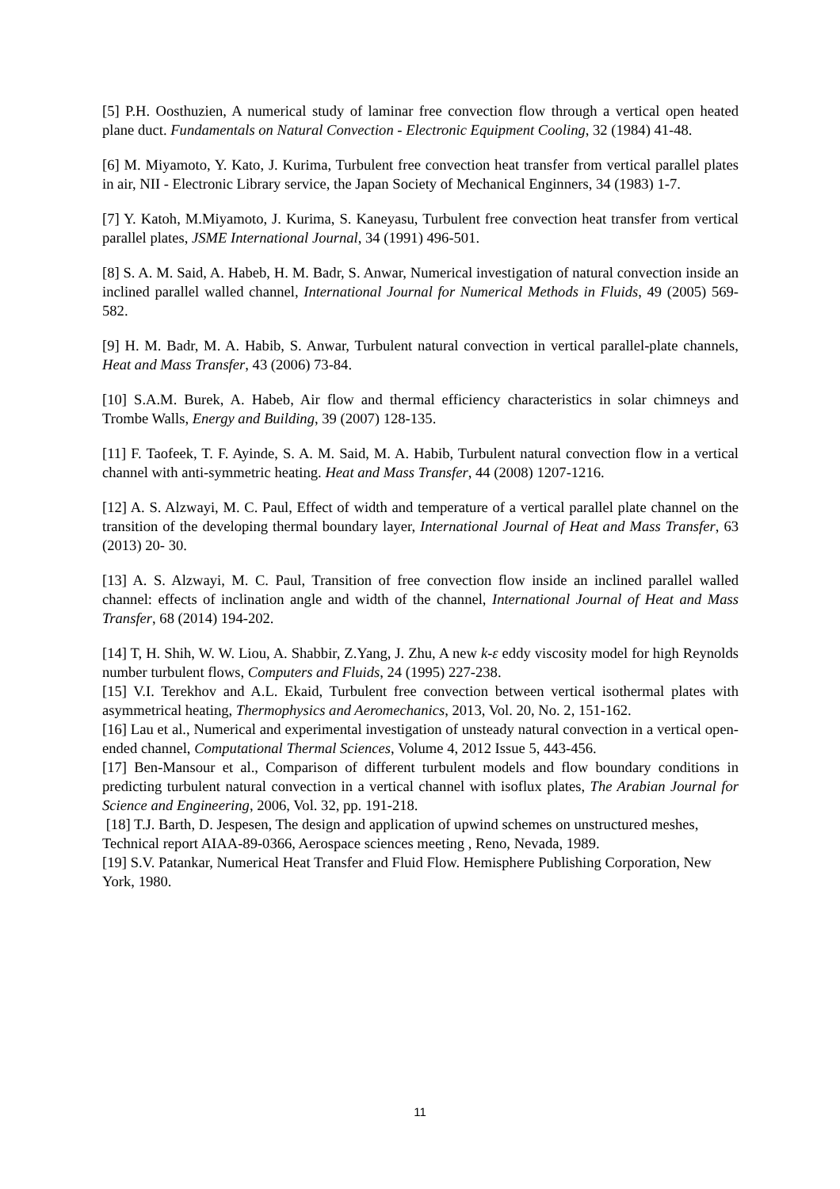[5] P.H. Oosthuzien, A numerical study of laminar free convection flow through a vertical open heated plane duct. Fundamentals on Natural Convection - Electronic Equipment Cooling, 32 (1984) 41-48.
[6] M. Miyamoto, Y. Kato, J. Kurima, Turbulent free convection heat transfer from vertical parallel plates in air, NII - Electronic Library service, the Japan Society of Mechanical Enginners, 34 (1983) 1-7.
[7] Y. Katoh, M.Miyamoto, J. Kurima, S. Kaneyasu, Turbulent free convection heat transfer from vertical parallel plates, JSME International Journal, 34 (1991) 496-501.
[8] S. A. M. Said, A. Habeb, H. M. Badr, S. Anwar, Numerical investigation of natural convection inside an inclined parallel walled channel, International Journal for Numerical Methods in Fluids, 49 (2005) 569-582.
[9] H. M. Badr, M. A. Habib, S. Anwar, Turbulent natural convection in vertical parallel-plate channels, Heat and Mass Transfer, 43 (2006) 73-84.
[10] S.A.M. Burek, A. Habeb, Air flow and thermal efficiency characteristics in solar chimneys and Trombe Walls, Energy and Building, 39 (2007) 128-135.
[11] F. Taofeek, T. F. Ayinde, S. A. M. Said, M. A. Habib, Turbulent natural convection flow in a vertical channel with anti-symmetric heating. Heat and Mass Transfer, 44 (2008) 1207-1216.
[12] A. S. Alzwayi, M. C. Paul, Effect of width and temperature of a vertical parallel plate channel on the transition of the developing thermal boundary layer, International Journal of Heat and Mass Transfer, 63 (2013) 20- 30.
[13] A. S. Alzwayi, M. C. Paul, Transition of free convection flow inside an inclined parallel walled channel: effects of inclination angle and width of the channel, International Journal of Heat and Mass Transfer, 68 (2014) 194-202.
[14] T, H. Shih, W. W. Liou, A. Shabbir, Z.Yang, J. Zhu, A new k-ε eddy viscosity model for high Reynolds number turbulent flows, Computers and Fluids, 24 (1995) 227-238.
[15] V.I. Terekhov and A.L. Ekaid, Turbulent free convection between vertical isothermal plates with asymmetrical heating, Thermophysics and Aeromechanics, 2013, Vol. 20, No. 2, 151-162.
[16] Lau et al., Numerical and experimental investigation of unsteady natural convection in a vertical open-ended channel, Computational Thermal Sciences, Volume 4, 2012 Issue 5, 443-456.
[17] Ben-Mansour et al., Comparison of different turbulent models and flow boundary conditions in predicting turbulent natural convection in a vertical channel with isoflux plates, The Arabian Journal for Science and Engineering, 2006, Vol. 32, pp. 191-218.
[18] T.J. Barth, D. Jespesen, The design and application of upwind schemes on unstructured meshes, Technical report AIAA-89-0366, Aerospace sciences meeting , Reno, Nevada, 1989.
[19] S.V. Patankar, Numerical Heat Transfer and Fluid Flow. Hemisphere Publishing Corporation, New York, 1980.
11